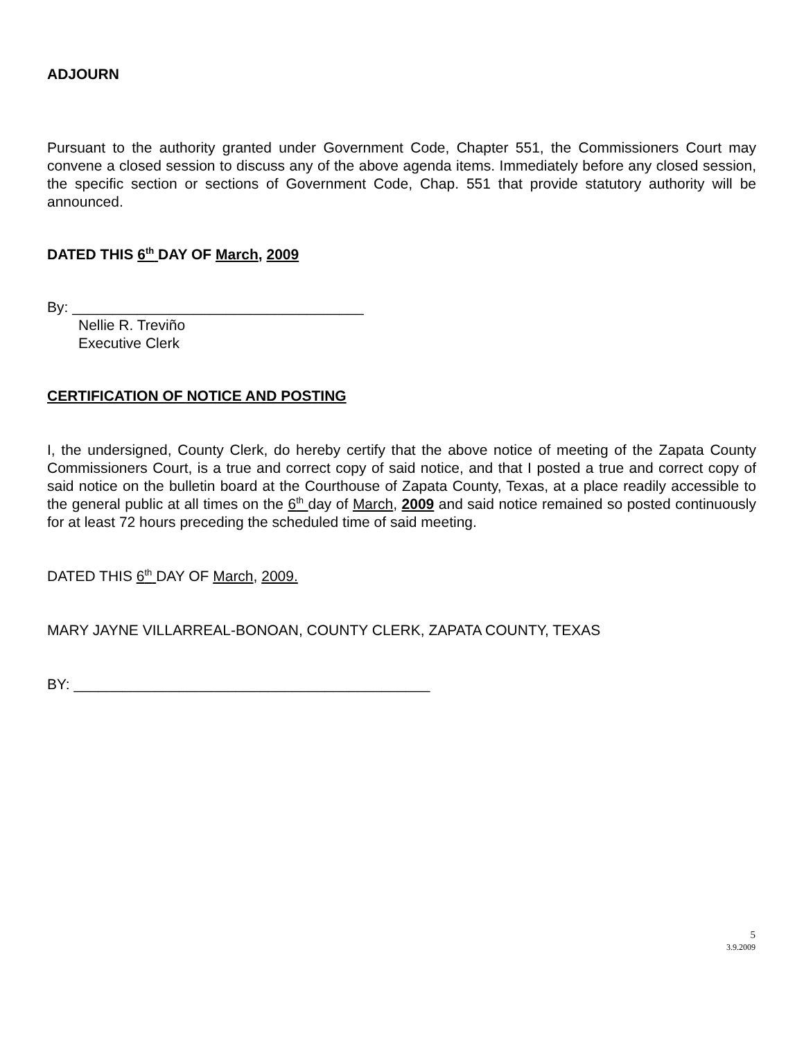ADJOURN
Pursuant to the authority granted under Government Code, Chapter 551, the Commissioners Court may convene a closed session to discuss any of the above agenda items. Immediately before any closed session, the specific section or sections of Government Code, Chap. 551 that provide statutory authority will be announced.
DATED THIS 6<sup>th</sup> DAY OF March, 2009
By: ____________________________________
Nellie R. Treviño
Executive Clerk
CERTIFICATION OF NOTICE AND POSTING
I, the undersigned, County Clerk, do hereby certify that the above notice of meeting of the Zapata County Commissioners Court, is a true and correct copy of said notice, and that I posted a true and correct copy of said notice on the bulletin board at the Courthouse of Zapata County, Texas, at a place readily accessible to the general public at all times on the 6<sup>th</sup> day of March, 2009 and said notice remained so posted continuously for at least 72 hours preceding the scheduled time of said meeting.
DATED THIS 6<sup>th</sup> DAY OF March, 2009.
MARY JAYNE VILLARREAL-BONOAN, COUNTY CLERK, ZAPATA COUNTY, TEXAS
BY: ____________________________________________
5
3.9.2009